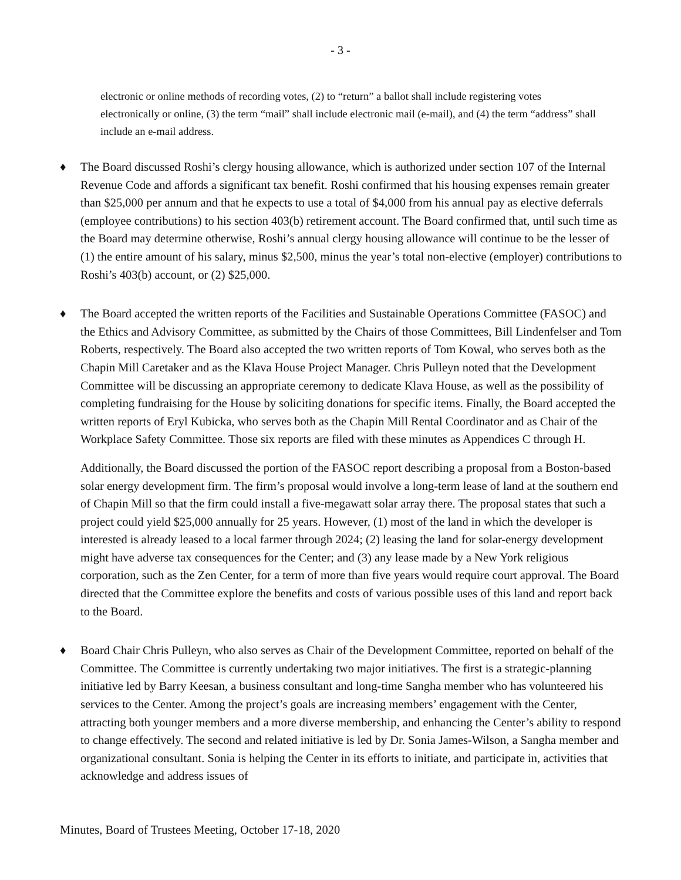- 3 -
electronic or online methods of recording votes, (2) to “return” a ballot shall include registering votes electronically or online, (3) the term “mail” shall include electronic mail (e-mail), and (4) the term “address” shall include an e-mail address.
♦ The Board discussed Roshi’s clergy housing allowance, which is authorized under section 107 of the Internal Revenue Code and affords a significant tax benefit. Roshi confirmed that his housing expenses remain greater than $25,000 per annum and that he expects to use a total of $4,000 from his annual pay as elective deferrals (employee contributions) to his section 403(b) retirement account. The Board confirmed that, until such time as the Board may determine otherwise, Roshi’s annual clergy housing allowance will continue to be the lesser of (1) the entire amount of his salary, minus $2,500, minus the year’s total non-elective (employer) contributions to Roshi’s 403(b) account, or (2) $25,000.
♦ The Board accepted the written reports of the Facilities and Sustainable Operations Committee (FASOC) and the Ethics and Advisory Committee, as submitted by the Chairs of those Committees, Bill Lindenfelser and Tom Roberts, respectively. The Board also accepted the two written reports of Tom Kowal, who serves both as the Chapin Mill Caretaker and as the Klava House Project Manager. Chris Pulleyn noted that the Development Committee will be discussing an appropriate ceremony to dedicate Klava House, as well as the possibility of completing fundraising for the House by soliciting donations for specific items. Finally, the Board accepted the written reports of Eryl Kubicka, who serves both as the Chapin Mill Rental Coordinator and as Chair of the Workplace Safety Committee. Those six reports are filed with these minutes as Appendices C through H.
Additionally, the Board discussed the portion of the FASOC report describing a proposal from a Boston-based solar energy development firm. The firm’s proposal would involve a long-term lease of land at the southern end of Chapin Mill so that the firm could install a five-megawatt solar array there. The proposal states that such a project could yield $25,000 annually for 25 years. However, (1) most of the land in which the developer is interested is already leased to a local farmer through 2024; (2) leasing the land for solar-energy development might have adverse tax consequences for the Center; and (3) any lease made by a New York religious corporation, such as the Zen Center, for a term of more than five years would require court approval. The Board directed that the Committee explore the benefits and costs of various possible uses of this land and report back to the Board.
♦ Board Chair Chris Pulleyn, who also serves as Chair of the Development Committee, reported on behalf of the Committee. The Committee is currently undertaking two major initiatives. The first is a strategic-planning initiative led by Barry Keesan, a business consultant and long-time Sangha member who has volunteered his services to the Center. Among the project’s goals are increasing members’ engagement with the Center, attracting both younger members and a more diverse membership, and enhancing the Center’s ability to respond to change effectively. The second and related initiative is led by Dr. Sonia James-Wilson, a Sangha member and organizational consultant. Sonia is helping the Center in its efforts to initiate, and participate in, activities that acknowledge and address issues of
Minutes, Board of Trustees Meeting, October 17-18, 2020